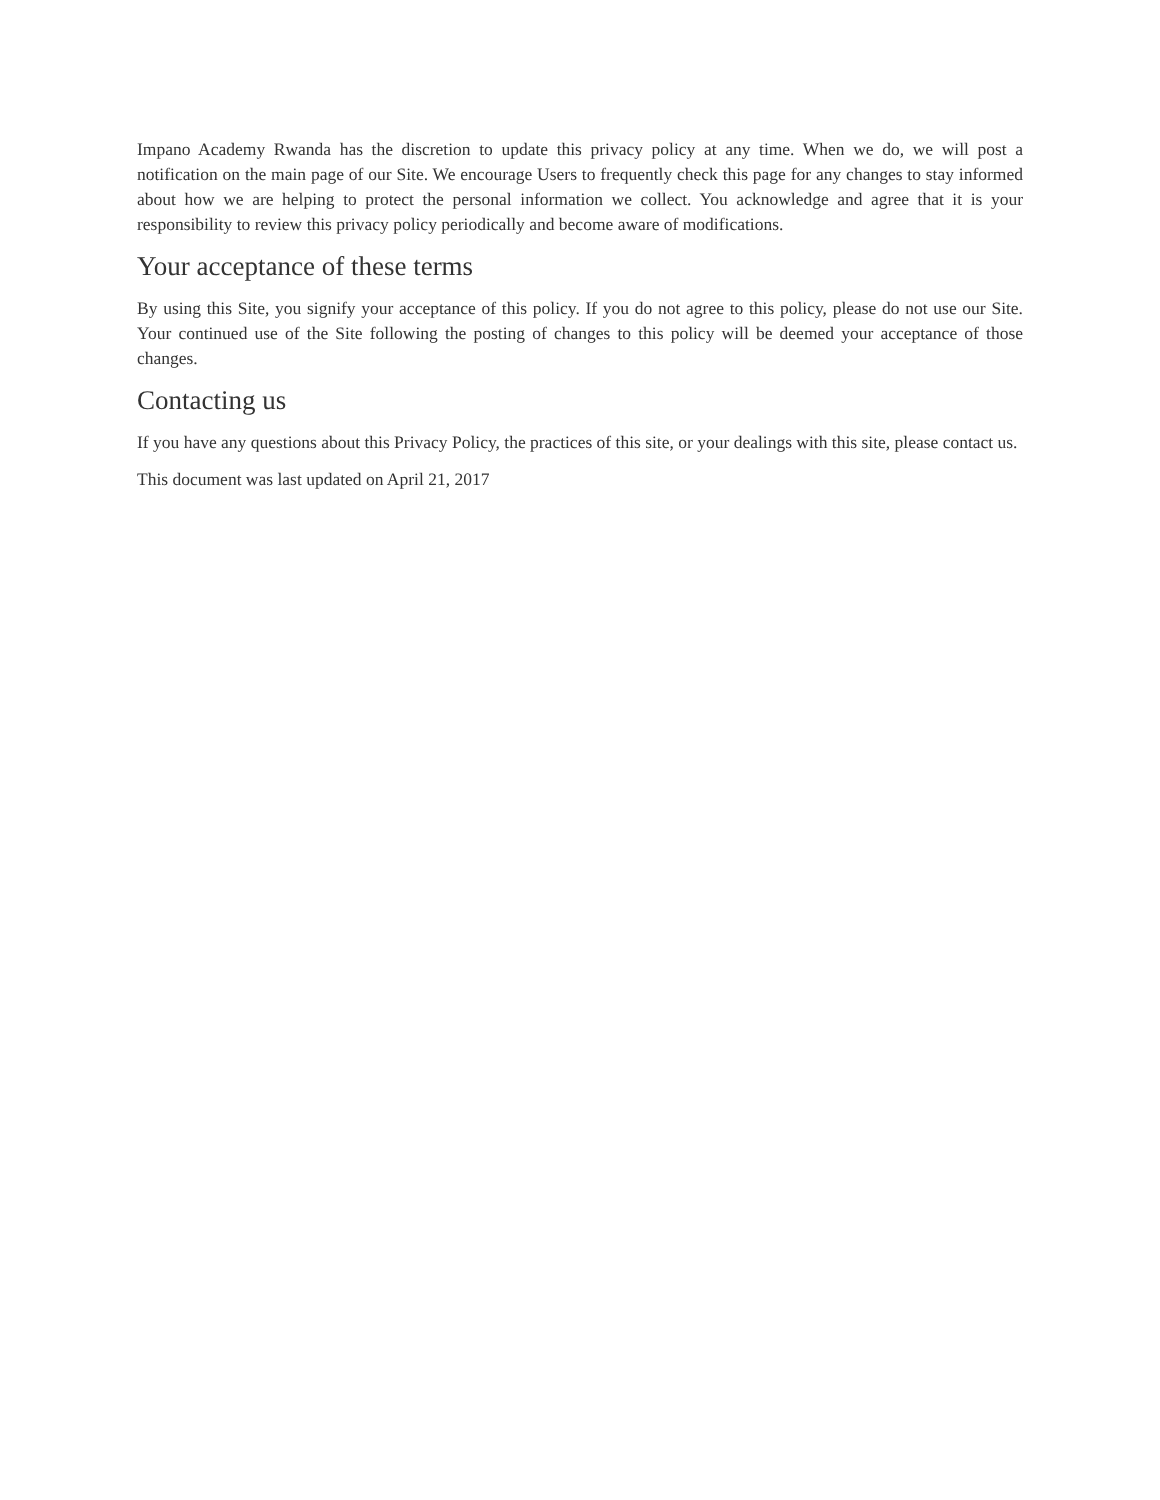Impano Academy Rwanda has the discretion to update this privacy policy at any time. When we do, we will post a notification on the main page of our Site. We encourage Users to frequently check this page for any changes to stay informed about how we are helping to protect the personal information we collect. You acknowledge and agree that it is your responsibility to review this privacy policy periodically and become aware of modifications.
Your acceptance of these terms
By using this Site, you signify your acceptance of this policy. If you do not agree to this policy, please do not use our Site. Your continued use of the Site following the posting of changes to this policy will be deemed your acceptance of those changes.
Contacting us
If you have any questions about this Privacy Policy, the practices of this site, or your dealings with this site, please contact us.
This document was last updated on April 21, 2017